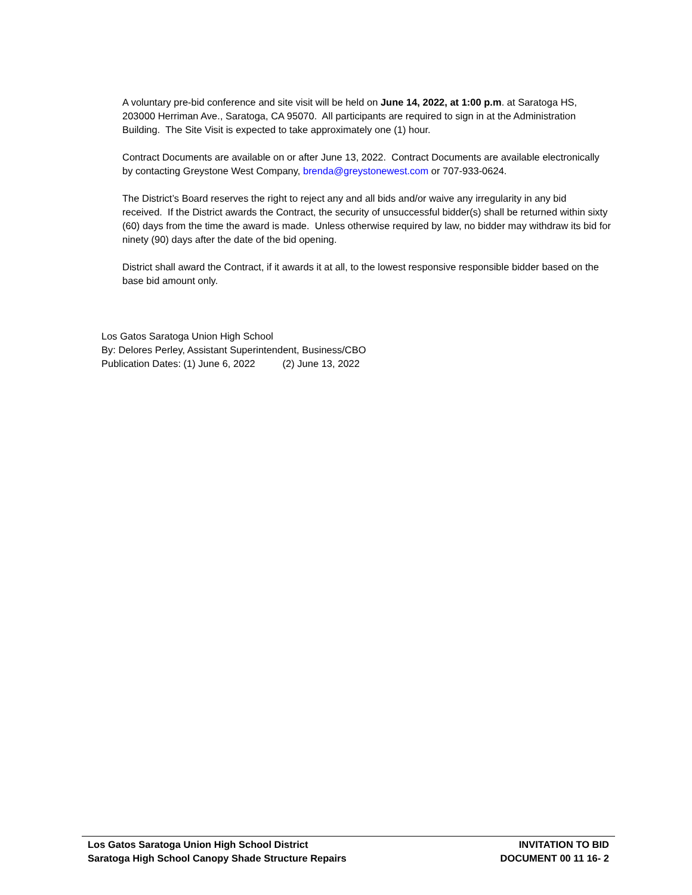A voluntary pre-bid conference and site visit will be held on June 14, 2022, at 1:00 p.m. at Saratoga HS, 203000 Herriman Ave., Saratoga, CA 95070. All participants are required to sign in at the Administration Building. The Site Visit is expected to take approximately one (1) hour.
Contract Documents are available on or after June 13, 2022. Contract Documents are available electronically by contacting Greystone West Company, brenda@greystonewest.com or 707-933-0624.
The District’s Board reserves the right to reject any and all bids and/or waive any irregularity in any bid received. If the District awards the Contract, the security of unsuccessful bidder(s) shall be returned within sixty (60) days from the time the award is made. Unless otherwise required by law, no bidder may withdraw its bid for ninety (90) days after the date of the bid opening.
District shall award the Contract, if it awards it at all, to the lowest responsive responsible bidder based on the base bid amount only.
Los Gatos Saratoga Union High School
By: Delores Perley, Assistant Superintendent, Business/CBO
Publication Dates: (1) June 6, 2022 (2) June 13, 2022
Los Gatos Saratoga Union High School District
Saratoga High School Canopy Shade Structure Repairs
INVITATION TO BID
DOCUMENT 00 11 16- 2